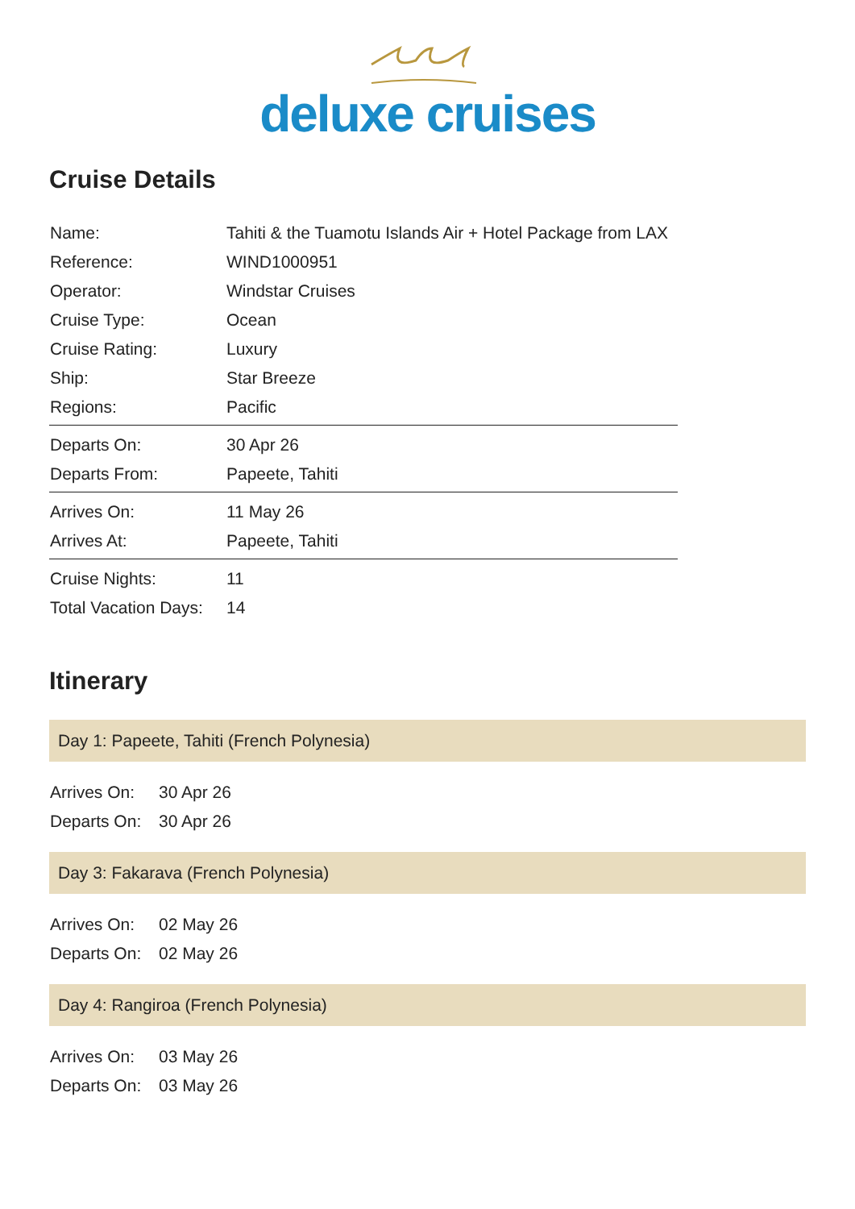deluxe cruises
Cruise Details
| Name: | Tahiti & the Tuamotu Islands Air + Hotel Package from LAX |
| Reference: | WIND1000951 |
| Operator: | Windstar Cruises |
| Cruise Type: | Ocean |
| Cruise Rating: | Luxury |
| Ship: | Star Breeze |
| Regions: | Pacific |
| Departs On: | 30 Apr 26 |
| Departs From: | Papeete, Tahiti |
| Arrives On: | 11 May 26 |
| Arrives At: | Papeete, Tahiti |
| Cruise Nights: | 11 |
| Total Vacation Days: | 14 |
Itinerary
Day 1: Papeete, Tahiti (French Polynesia)
| Arrives On: | 30 Apr 26 |
| Departs On: | 30 Apr 26 |
Day 3: Fakarava (French Polynesia)
| Arrives On: | 02 May 26 |
| Departs On: | 02 May 26 |
Day 4: Rangiroa (French Polynesia)
| Arrives On: | 03 May 26 |
| Departs On: | 03 May 26 |